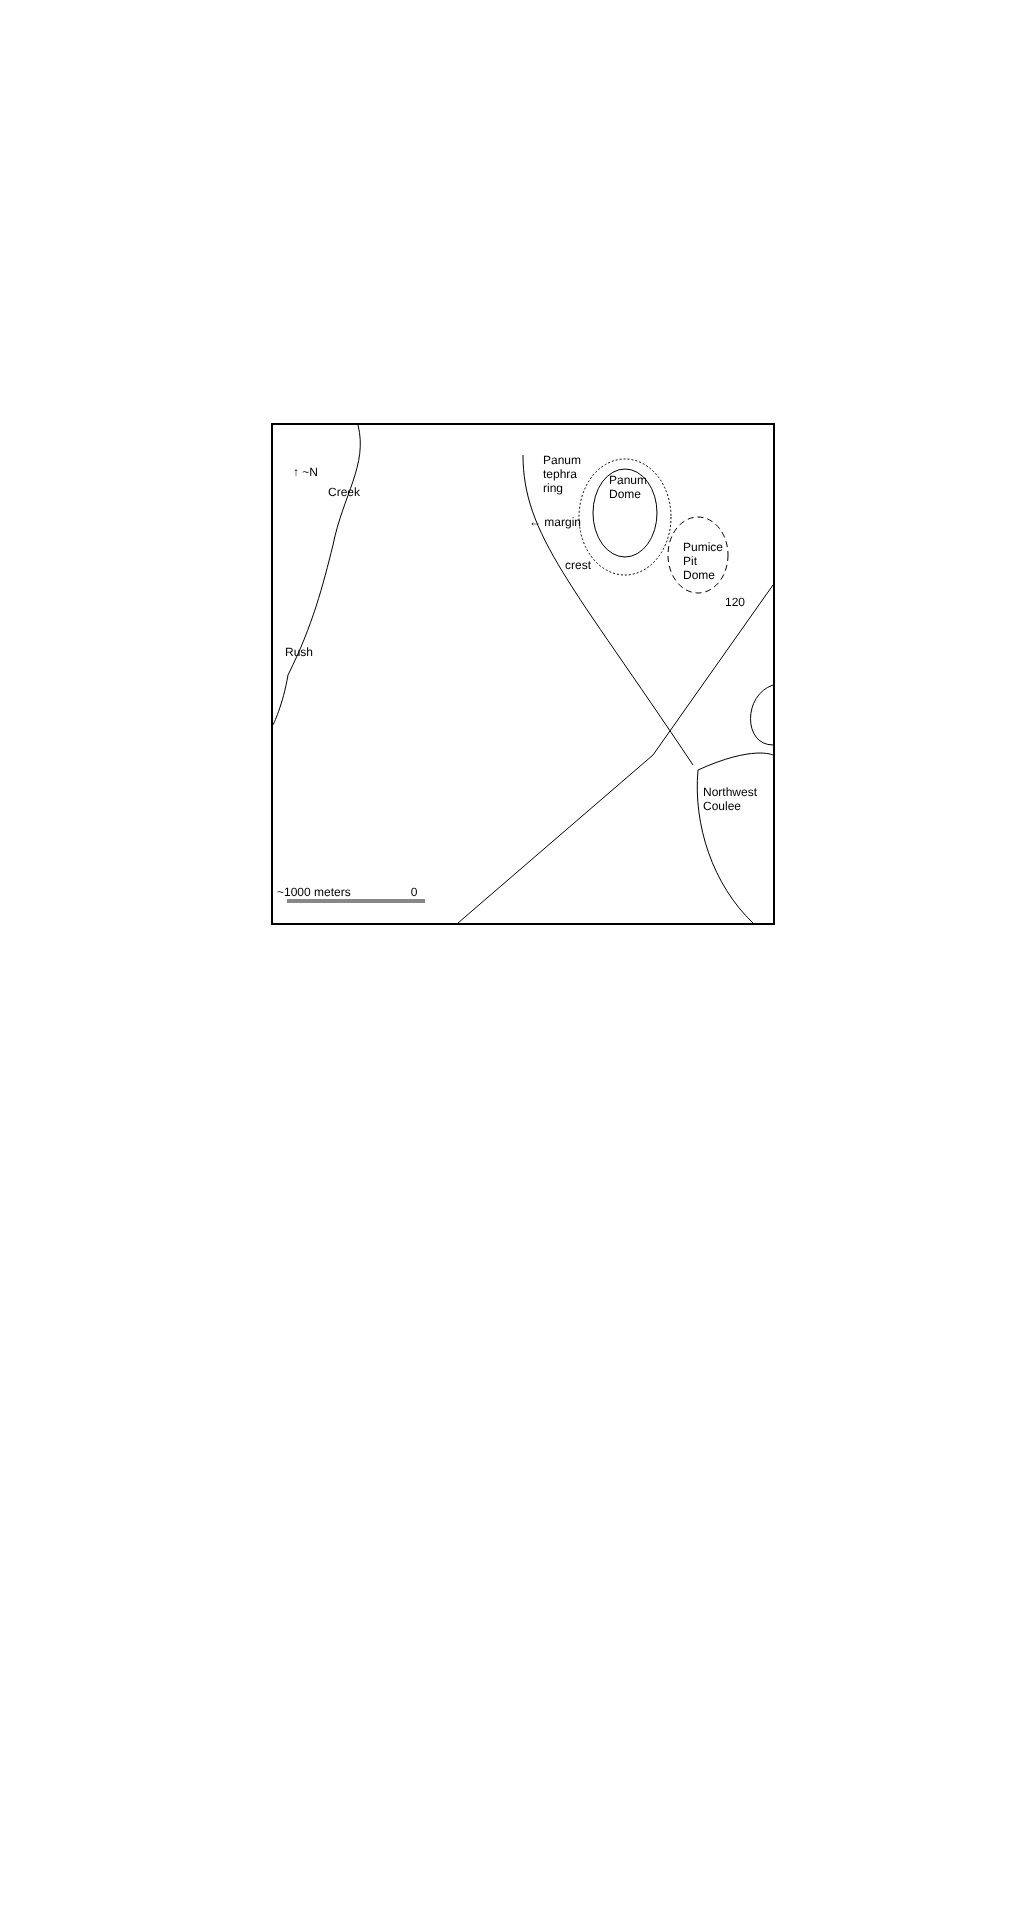Panum
tephra
ring
Panum
Dome
← margin
crest
Pumice
Pit
Dome
120
Creek
Rush
Northwest
Coulee
~1000 meters 0
↑ ~N